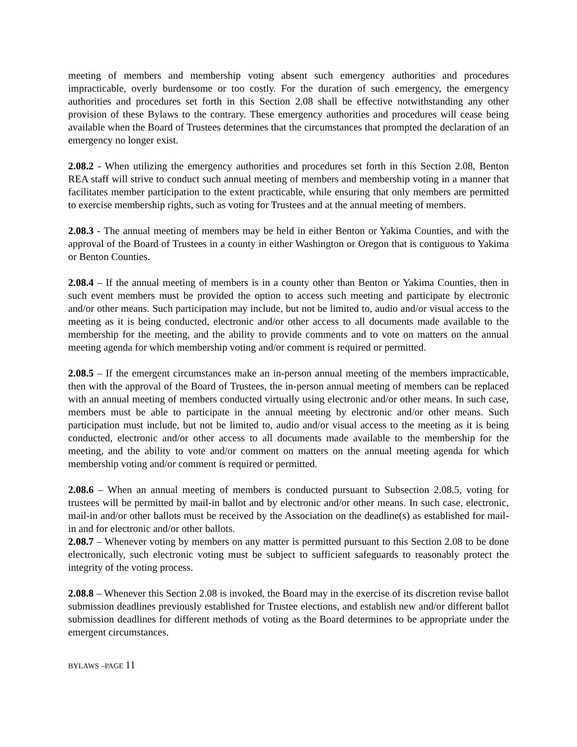meeting of members and membership voting absent such emergency authorities and procedures impracticable, overly burdensome or too costly. For the duration of such emergency, the emergency authorities and procedures set forth in this Section 2.08 shall be effective notwithstanding any other provision of these Bylaws to the contrary. These emergency authorities and procedures will cease being available when the Board of Trustees determines that the circumstances that prompted the declaration of an emergency no longer exist.
2.08.2 - When utilizing the emergency authorities and procedures set forth in this Section 2.08, Benton REA staff will strive to conduct such annual meeting of members and membership voting in a manner that facilitates member participation to the extent practicable, while ensuring that only members are permitted to exercise membership rights, such as voting for Trustees and at the annual meeting of members.
2.08.3 - The annual meeting of members may be held in either Benton or Yakima Counties, and with the approval of the Board of Trustees in a county in either Washington or Oregon that is contiguous to Yakima or Benton Counties.
2.08.4 – If the annual meeting of members is in a county other than Benton or Yakima Counties, then in such event members must be provided the option to access such meeting and participate by electronic and/or other means. Such participation may include, but not be limited to, audio and/or visual access to the meeting as it is being conducted, electronic and/or other access to all documents made available to the membership for the meeting, and the ability to provide comments and to vote on matters on the annual meeting agenda for which membership voting and/or comment is required or permitted.
2.08.5 – If the emergent circumstances make an in-person annual meeting of the members impracticable, then with the approval of the Board of Trustees, the in-person annual meeting of members can be replaced with an annual meeting of members conducted virtually using electronic and/or other means. In such case, members must be able to participate in the annual meeting by electronic and/or other means. Such participation must include, but not be limited to, audio and/or visual access to the meeting as it is being conducted, electronic and/or other access to all documents made available to the membership for the meeting, and the ability to vote and/or comment on matters on the annual meeting agenda for which membership voting and/or comment is required or permitted.
2.08.6 – When an annual meeting of members is conducted pursuant to Subsection 2.08.5, voting for trustees will be permitted by mail-in ballot and by electronic and/or other means. In such case, electronic, mail-in and/or other ballots must be received by the Association on the deadline(s) as established for mail-in and for electronic and/or other ballots.
2.08.7 – Whenever voting by members on any matter is permitted pursuant to this Section 2.08 to be done electronically, such electronic voting must be subject to sufficient safeguards to reasonably protect the integrity of the voting process.
2.08.8 – Whenever this Section 2.08 is invoked, the Board may in the exercise of its discretion revise ballot submission deadlines previously established for Trustee elections, and establish new and/or different ballot submission deadlines for different methods of voting as the Board determines to be appropriate under the emergent circumstances.
BYLAWS –PAGE 11